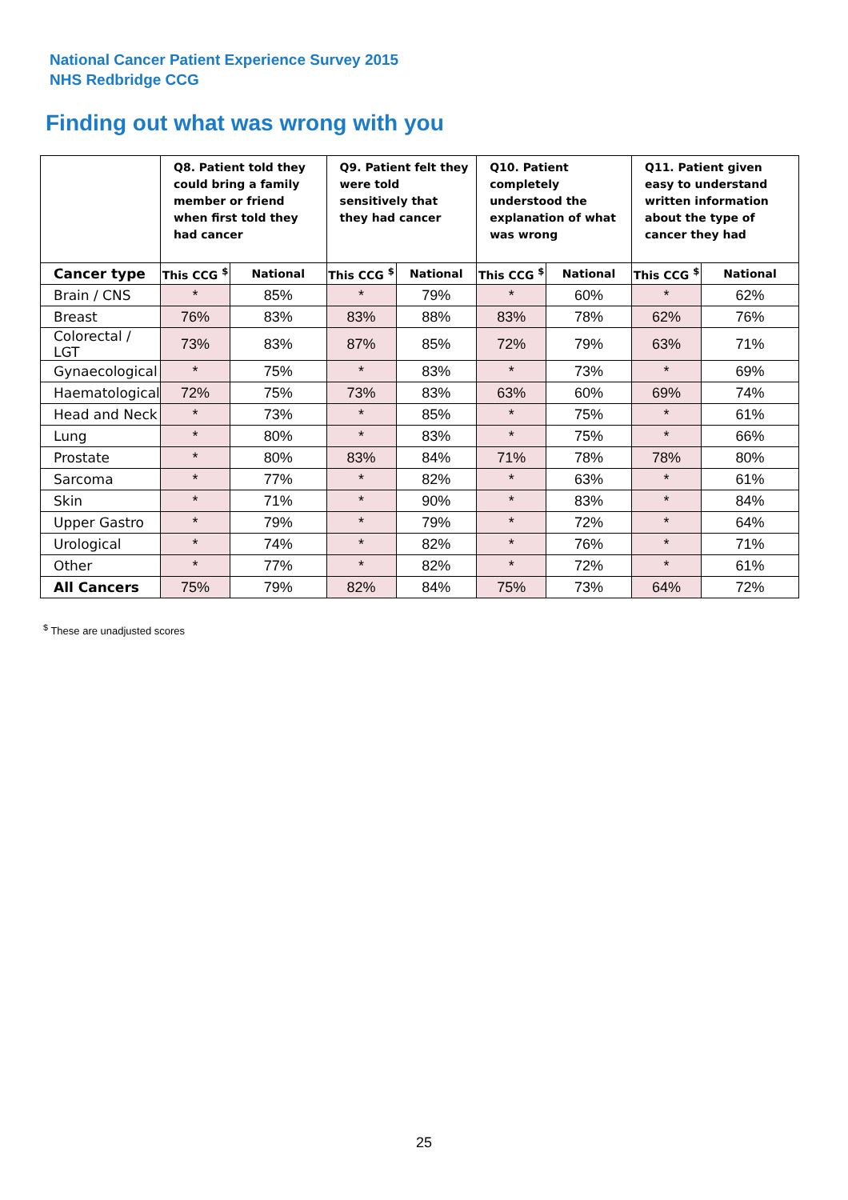National Cancer Patient Experience Survey 2015
NHS Redbridge CCG
Finding out what was wrong with you
| | Q8. Patient told they could bring a family member or friend when first told they had cancer | | Q9. Patient felt they were told sensitively that they had cancer | | Q10. Patient completely understood the explanation of what was wrong | | Q11. Patient given easy to understand written information about the type of cancer they had | |
| --- | --- | --- | --- | --- | --- | --- | --- | --- |
| Cancer type | This CCG <sup>$</sup> | National | This CCG <sup>$</sup> | National | This CCG <sup>$</sup> | National | This CCG <sup>$</sup> | National |
| Brain / CNS | * | 85% | * | 79% | * | 60% | * | 62% |
| Breast | 76% | 83% | 83% | 88% | 83% | 78% | 62% | 76% |
| Colorectal / LGT | 73% | 83% | 87% | 85% | 72% | 79% | 63% | 71% |
| Gynaecological | * | 75% | * | 83% | * | 73% | * | 69% |
| Haematological | 72% | 75% | 73% | 83% | 63% | 60% | 69% | 74% |
| Head and Neck | * | 73% | * | 85% | * | 75% | * | 61% |
| Lung | * | 80% | * | 83% | * | 75% | * | 66% |
| Prostate | * | 80% | 83% | 84% | 71% | 78% | 78% | 80% |
| Sarcoma | * | 77% | * | 82% | * | 63% | * | 61% |
| Skin | * | 71% | * | 90% | * | 83% | * | 84% |
| Upper Gastro | * | 79% | * | 79% | * | 72% | * | 64% |
| Urological | * | 74% | * | 82% | * | 76% | * | 71% |
| Other | * | 77% | * | 82% | * | 72% | * | 61% |
| All Cancers | 75% | 79% | 82% | 84% | 75% | 73% | 64% | 72% |
<sup>$</sup> These are unadjusted scores
25